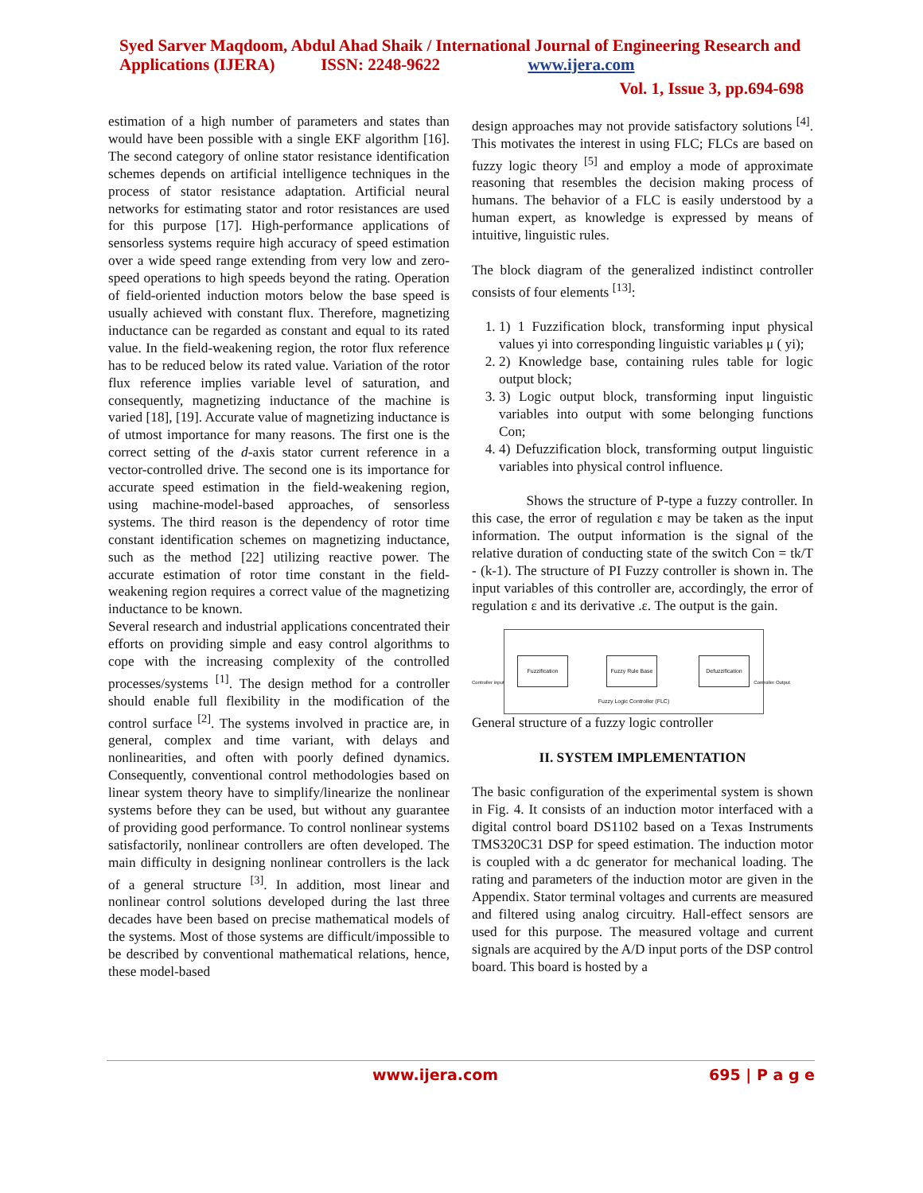Syed Sarver Maqdoom, Abdul Ahad Shaik / International Journal of Engineering Research and Applications (IJERA) ISSN: 2248-9622 www.ijera.com
Vol. 1, Issue 3, pp.694-698
estimation of a high number of parameters and states than would have been possible with a single EKF algorithm [16]. The second category of online stator resistance identification schemes depends on artificial intelligence techniques in the process of stator resistance adaptation. Artificial neural networks for estimating stator and rotor resistances are used for this purpose [17]. High-performance applications of sensorless systems require high accuracy of speed estimation over a wide speed range extending from very low and zero-speed operations to high speeds beyond the rating. Operation of field-oriented induction motors below the base speed is usually achieved with constant flux. Therefore, magnetizing inductance can be regarded as constant and equal to its rated value. In the field-weakening region, the rotor flux reference has to be reduced below its rated value. Variation of the rotor flux reference implies variable level of saturation, and consequently, magnetizing inductance of the machine is varied [18], [19]. Accurate value of magnetizing inductance is of utmost importance for many reasons. The first one is the correct setting of the d-axis stator current reference in a vector-controlled drive. The second one is its importance for accurate speed estimation in the field-weakening region, using machine-model-based approaches, of sensorless systems. The third reason is the dependency of rotor time constant identification schemes on magnetizing inductance, such as the method [22] utilizing reactive power. The accurate estimation of rotor time constant in the field-weakening region requires a correct value of the magnetizing inductance to be known.
Several research and industrial applications concentrated their efforts on providing simple and easy control algorithms to cope with the increasing complexity of the controlled processes/systems <sup>[1]</sup>. The design method for a controller should enable full flexibility in the modification of the control surface <sup>[2]</sup>. The systems involved in practice are, in general, complex and time variant, with delays and nonlinearities, and often with poorly defined dynamics. Consequently, conventional control methodologies based on linear system theory have to simplify/linearize the nonlinear systems before they can be used, but without any guarantee of providing good performance. To control nonlinear systems satisfactorily, nonlinear controllers are often developed. The main difficulty in designing nonlinear controllers is the lack of a general structure <sup>[3]</sup>. In addition, most linear and nonlinear control solutions developed during the last three decades have been based on precise mathematical models of the systems. Most of those systems are difficult/impossible to be described by conventional mathematical relations, hence, these model-based
design approaches may not provide satisfactory solutions <sup>[4]</sup>. This motivates the interest in using FLC; FLCs are based on fuzzy logic theory <sup>[5]</sup> and employ a mode of approximate reasoning that resembles the decision making process of humans. The behavior of a FLC is easily understood by a human expert, as knowledge is expressed by means of intuitive, linguistic rules.
The block diagram of the generalized indistinct controller consists of four elements <sup>[13]</sup>:
1. 1) 1 Fuzzification block, transforming input physical values yi into corresponding linguistic variables μ ( yi);
2. 2) Knowledge base, containing rules table for logic output block;
3. 3) Logic output block, transforming input linguistic variables into output with some belonging functions Con;
4. 4) Defuzzification block, transforming output linguistic variables into physical control influence.
Shows the structure of P-type a fuzzy controller. In this case, the error of regulation ε may be taken as the input information. The output information is the signal of the relative duration of conducting state of the switch Con = tk/T - (k-1). The structure of PI Fuzzy controller is shown in. The input variables of this controller are, accordingly, the error of regulation ε and its derivative .ε. The output is the gain.
Fuzzification
Fuzzy Rule Base
Defuzzification
Fuzzy Logic Controller (FLC)
Controller input Controller Output
General structure of a fuzzy logic controller
II. SYSTEM IMPLEMENTATION
The basic configuration of the experimental system is shown in Fig. 4. It consists of an induction motor interfaced with a digital control board DS1102 based on a Texas Instruments TMS320C31 DSP for speed estimation. The induction motor is coupled with a dc generator for mechanical loading. The rating and parameters of the induction motor are given in the Appendix. Stator terminal voltages and currents are measured and filtered using analog circuitry. Hall-effect sensors are used for this purpose. The measured voltage and current signals are acquired by the A/D input ports of the DSP control board. This board is hosted by a
www.ijera.com 695 | P a g e